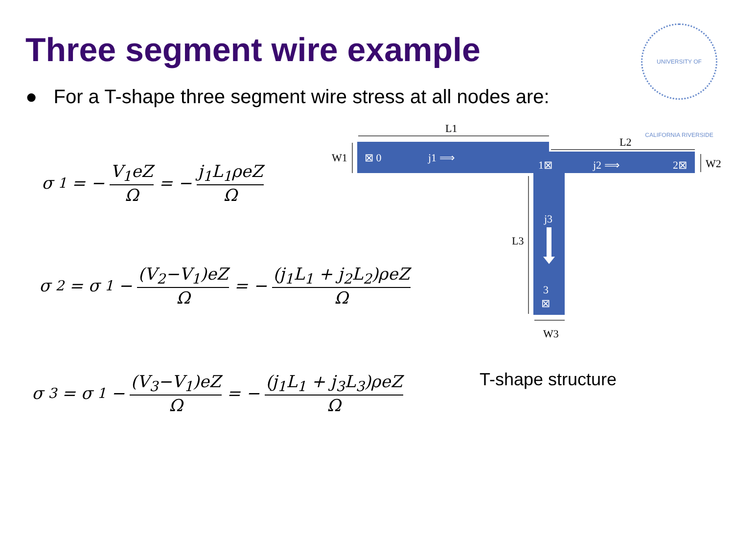Three segment wire example
UNIVERSITY OF CALIFORNIA RIVERSIDE
● For a T-shape three segment wire stress at all nodes are:
σ<sub>1</sub> = − V<sub>1</sub>eZ Ω = − j<sub>1</sub>L<sub>1</sub>ρeZ Ω
σ<sub>2</sub> = σ<sub>1</sub> − (V<sub>2</sub>−V<sub>1</sub>)eZ Ω = − (j<sub>1</sub>L<sub>1</sub> + j<sub>2</sub>L<sub>2</sub>)ρeZ Ω
σ<sub>3</sub> = σ<sub>1</sub> − (V<sub>3</sub>−V<sub>1</sub>)eZ Ω = − (j<sub>1</sub>L<sub>1</sub> + j<sub>3</sub>L<sub>3</sub>)ρeZ Ω
L1
L2
W1
W2
L3
W3
⊠ 0
j1 ⟹
1⊠
j2 ⟹
2⊠
j3
3
⊠
T-shape structure